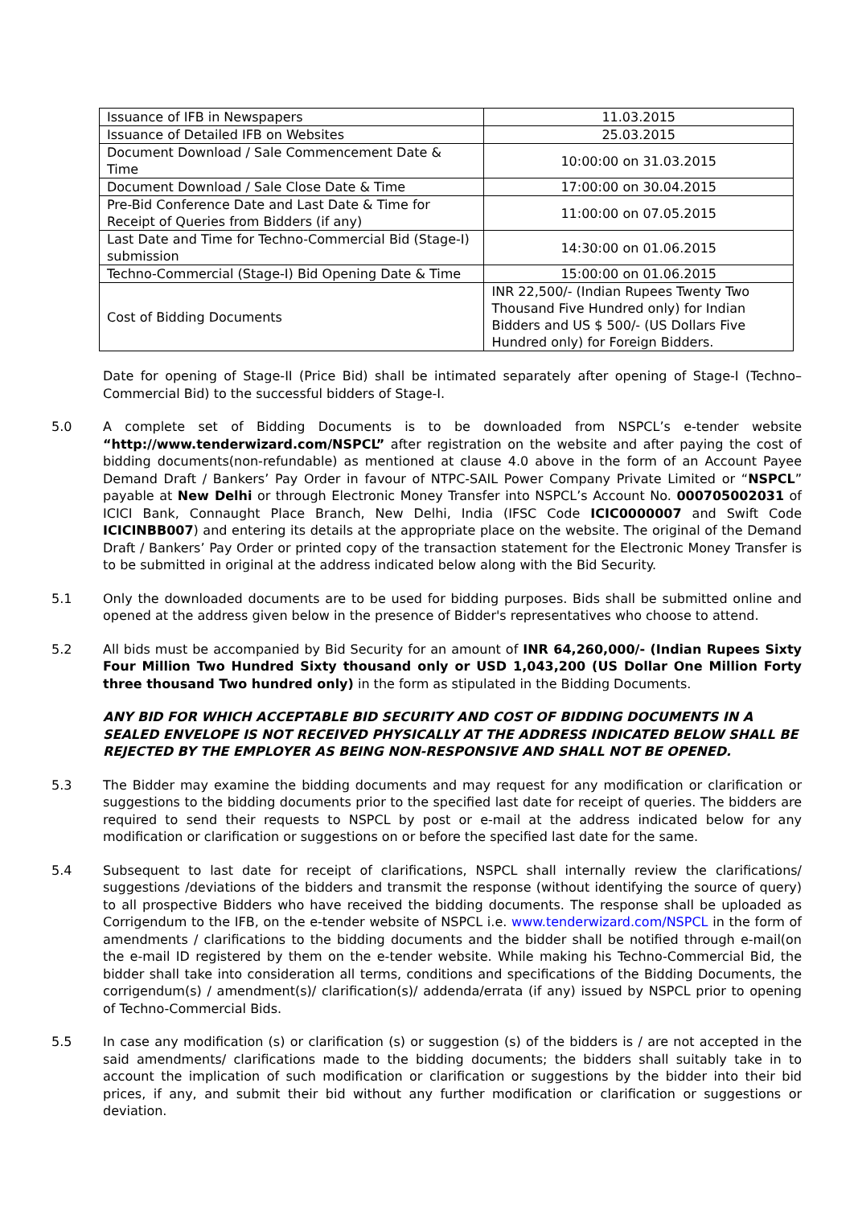| Issuance of IFB in Newspapers | 11.03.2015 |
| Issuance of Detailed IFB on Websites | 25.03.2015 |
| Document Download / Sale Commencement Date & Time | 10:00:00 on 31.03.2015 |
| Document Download / Sale Close Date & Time | 17:00:00 on 30.04.2015 |
| Pre-Bid Conference Date and Last Date & Time for Receipt of Queries from Bidders (if any) | 11:00:00 on 07.05.2015 |
| Last Date and Time for Techno-Commercial Bid (Stage-I) submission | 14:30:00 on 01.06.2015 |
| Techno-Commercial (Stage-I) Bid Opening Date & Time | 15:00:00 on 01.06.2015 |
| Cost of Bidding Documents | INR 22,500/- (Indian Rupees Twenty Two Thousand Five Hundred only) for Indian Bidders and US $ 500/- (US Dollars Five Hundred only) for Foreign Bidders. |
Date for opening of Stage-II (Price Bid) shall be intimated separately after opening of Stage-I (Techno–Commercial Bid) to the successful bidders of Stage-I.
5.0 A complete set of Bidding Documents is to be downloaded from NSPCL’s e-tender website “http://www.tenderwizard.com/NSPCL” after registration on the website and after paying the cost of bidding documents(non-refundable) as mentioned at clause 4.0 above in the form of an Account Payee Demand Draft / Bankers’ Pay Order in favour of NTPC-SAIL Power Company Private Limited or “NSPCL” payable at New Delhi or through Electronic Money Transfer into NSPCL’s Account No. 000705002031 of ICICI Bank, Connaught Place Branch, New Delhi, India (IFSC Code ICIC0000007 and Swift Code ICICINBB007) and entering its details at the appropriate place on the website. The original of the Demand Draft / Bankers’ Pay Order or printed copy of the transaction statement for the Electronic Money Transfer is to be submitted in original at the address indicated below along with the Bid Security.
5.1 Only the downloaded documents are to be used for bidding purposes. Bids shall be submitted online and opened at the address given below in the presence of Bidder's representatives who choose to attend.
5.2 All bids must be accompanied by Bid Security for an amount of INR 64,260,000/- (Indian Rupees Sixty Four Million Two Hundred Sixty thousand only or USD 1,043,200 (US Dollar One Million Forty three thousand Two hundred only) in the form as stipulated in the Bidding Documents.
ANY BID FOR WHICH ACCEPTABLE BID SECURITY AND COST OF BIDDING DOCUMENTS IN A SEALED ENVELOPE IS NOT RECEIVED PHYSICALLY AT THE ADDRESS INDICATED BELOW SHALL BE REJECTED BY THE EMPLOYER AS BEING NON-RESPONSIVE AND SHALL NOT BE OPENED.
5.3 The Bidder may examine the bidding documents and may request for any modification or clarification or suggestions to the bidding documents prior to the specified last date for receipt of queries. The bidders are required to send their requests to NSPCL by post or e-mail at the address indicated below for any modification or clarification or suggestions on or before the specified last date for the same.
5.4 Subsequent to last date for receipt of clarifications, NSPCL shall internally review the clarifications/ suggestions /deviations of the bidders and transmit the response (without identifying the source of query) to all prospective Bidders who have received the bidding documents. The response shall be uploaded as Corrigendum to the IFB, on the e-tender website of NSPCL i.e. www.tenderwizard.com/NSPCL in the form of amendments / clarifications to the bidding documents and the bidder shall be notified through e-mail(on the e-mail ID registered by them on the e-tender website. While making his Techno-Commercial Bid, the bidder shall take into consideration all terms, conditions and specifications of the Bidding Documents, the corrigendum(s) / amendment(s)/ clarification(s)/ addenda/errata (if any) issued by NSPCL prior to opening of Techno-Commercial Bids.
5.5 In case any modification (s) or clarification (s) or suggestion (s) of the bidders is / are not accepted in the said amendments/ clarifications made to the bidding documents; the bidders shall suitably take in to account the implication of such modification or clarification or suggestions by the bidder into their bid prices, if any, and submit their bid without any further modification or clarification or suggestions or deviation.